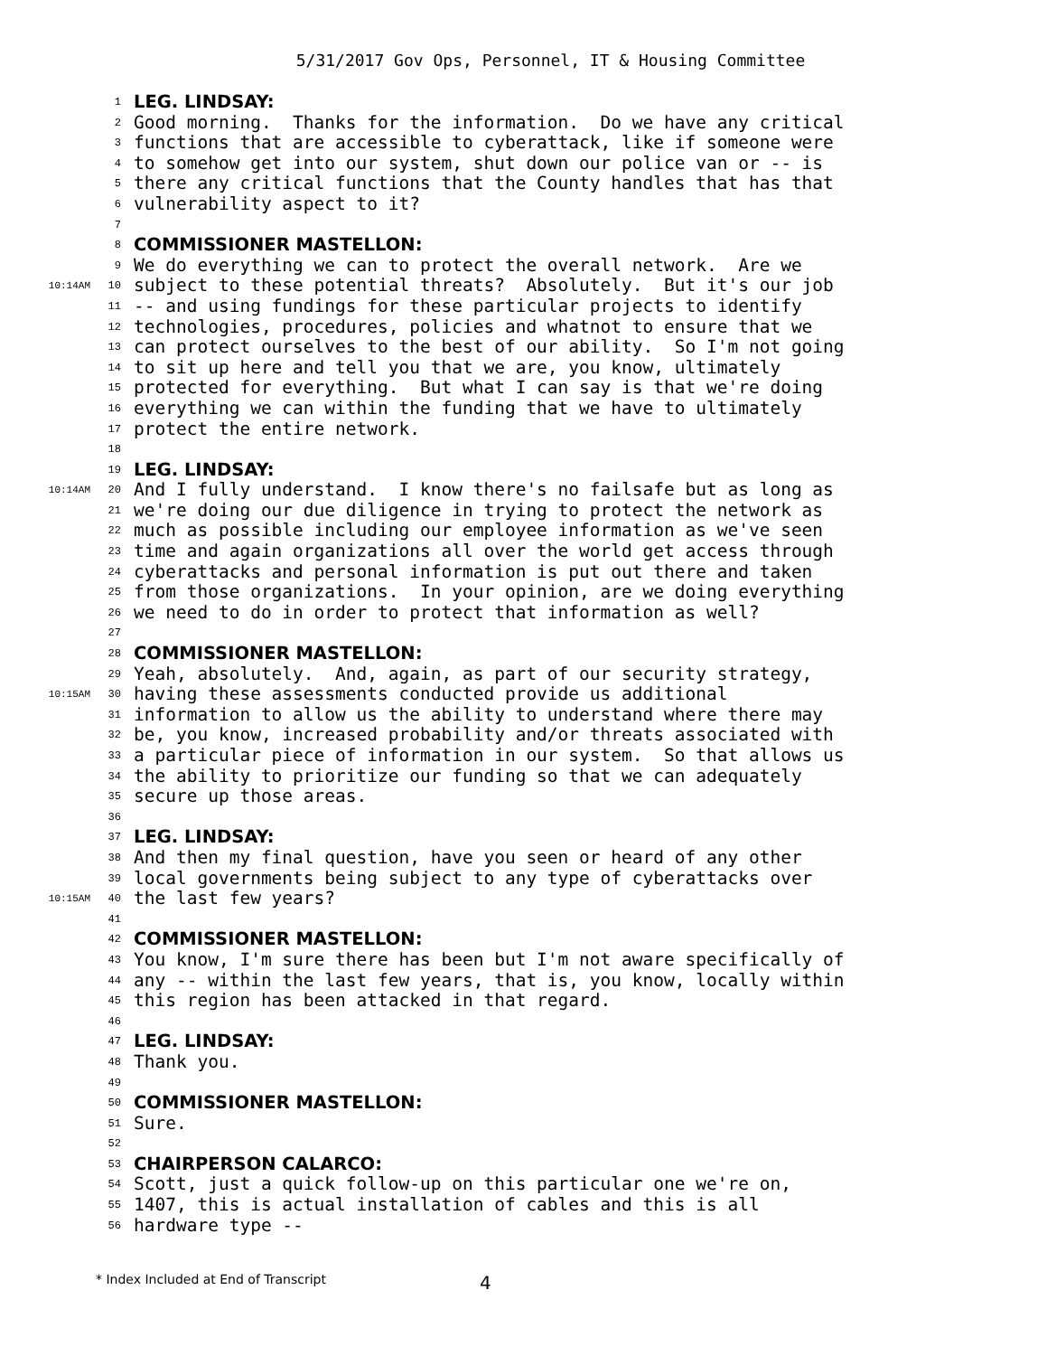5/31/2017 Gov Ops, Personnel, IT & Housing Committee
1 LEG. LINDSAY:
2 Good morning. Thanks for the information. Do we have any critical
3 functions that are accessible to cyberattack, like if someone were
4 to somehow get into our system, shut down our police van or -- is
5 there any critical functions that the County handles that has that
6 vulnerability aspect to it?
7
8 COMMISSIONER MASTELLON:
9 We do everything we can to protect the overall network. Are we
10:14AM 10 subject to these potential threats? Absolutely. But it's our job
11 -- and using fundings for these particular projects to identify
12 technologies, procedures, policies and whatnot to ensure that we
13 can protect ourselves to the best of our ability. So I'm not going
14 to sit up here and tell you that we are, you know, ultimately
15 protected for everything. But what I can say is that we're doing
16 everything we can within the funding that we have to ultimately
17 protect the entire network.
18
19 LEG. LINDSAY:
10:14AM 20 And I fully understand. I know there's no failsafe but as long as
21 we're doing our due diligence in trying to protect the network as
22 much as possible including our employee information as we've seen
23 time and again organizations all over the world get access through
24 cyberattacks and personal information is put out there and taken
25 from those organizations. In your opinion, are we doing everything
26 we need to do in order to protect that information as well?
27
28 COMMISSIONER MASTELLON:
29 Yeah, absolutely. And, again, as part of our security strategy,
10:15AM 30 having these assessments conducted provide us additional
31 information to allow us the ability to understand where there may
32 be, you know, increased probability and/or threats associated with
33 a particular piece of information in our system. So that allows us
34 the ability to prioritize our funding so that we can adequately
35 secure up those areas.
36
37 LEG. LINDSAY:
38 And then my final question, have you seen or heard of any other
39 local governments being subject to any type of cyberattacks over
10:15AM 40 the last few years?
41
42 COMMISSIONER MASTELLON:
43 You know, I'm sure there has been but I'm not aware specifically of
44 any -- within the last few years, that is, you know, locally within
45 this region has been attacked in that regard.
46
47 LEG. LINDSAY:
48 Thank you.
49
50 COMMISSIONER MASTELLON:
51 Sure.
52
53 CHAIRPERSON CALARCO:
54 Scott, just a quick follow-up on this particular one we're on,
55 1407, this is actual installation of cables and this is all
56 hardware type --
* Index Included at End of Transcript 4